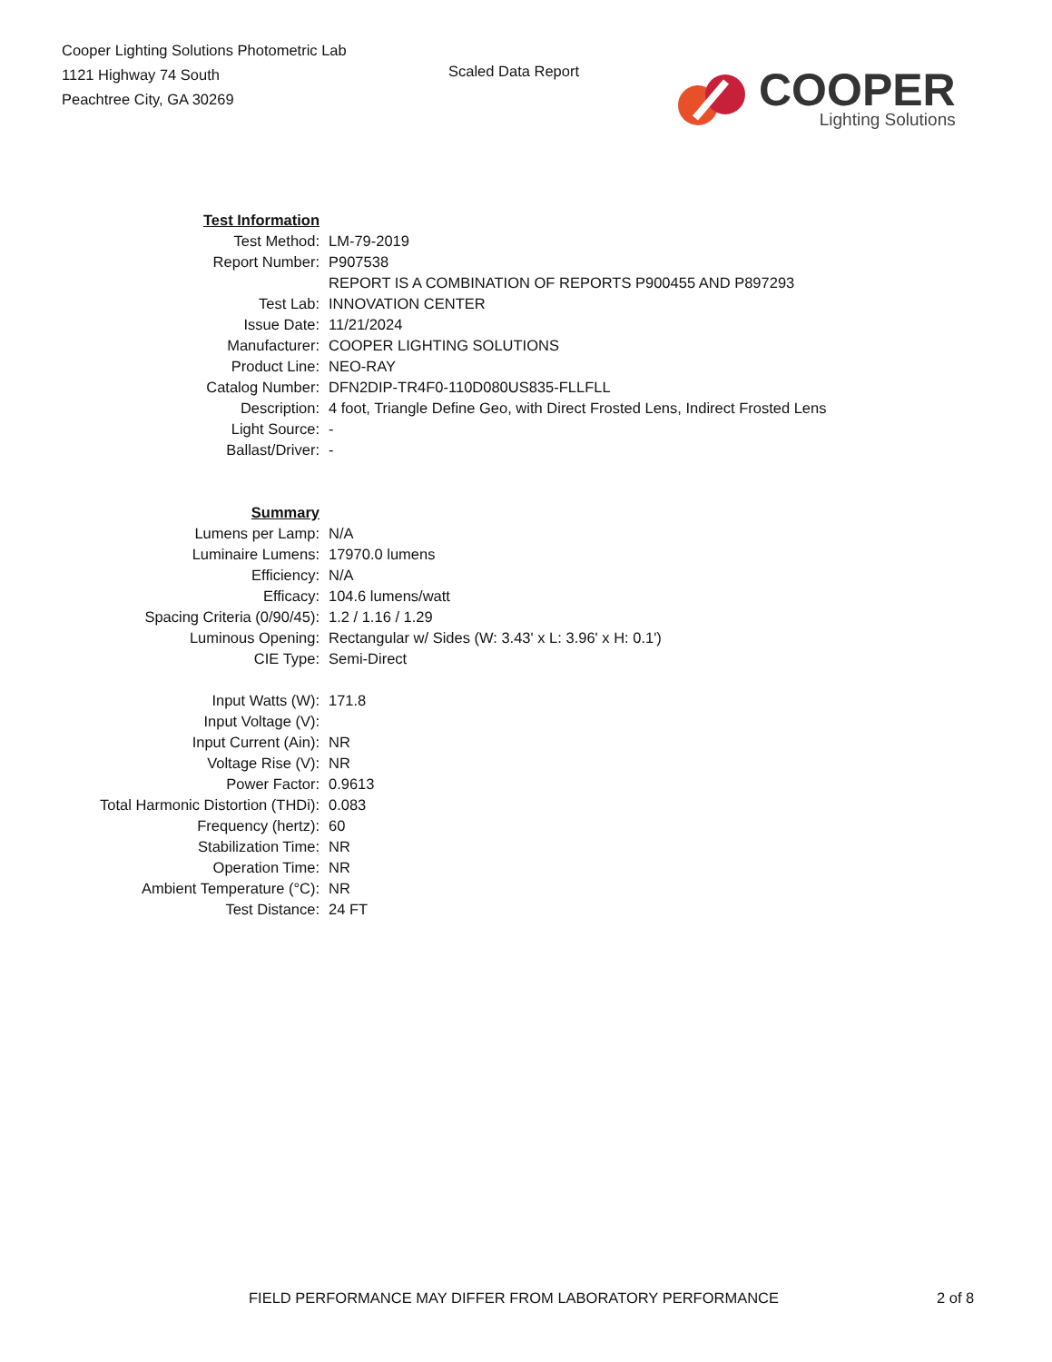Cooper Lighting Solutions Photometric Lab
1121 Highway 74 South
Peachtree City, GA 30269
Scaled Data Report
COOPER
Lighting Solutions
| Test Information | |
| Test Method: | LM-79-2019 |
| Report Number: | P907538 |
| | REPORT IS A COMBINATION OF REPORTS P900455 AND P897293 |
| Test Lab: | INNOVATION CENTER |
| Issue Date: | 11/21/2024 |
| Manufacturer: | COOPER LIGHTING SOLUTIONS |
| Product Line: | NEO-RAY |
| Catalog Number: | DFN2DIP-TR4F0-110D080US835-FLLFLL |
| Description: | 4 foot, Triangle Define Geo, with Direct Frosted Lens, Indirect Frosted Lens |
| Light Source: | - |
| Ballast/Driver: | - |
| Summary | |
| Lumens per Lamp: | N/A |
| Luminaire Lumens: | 17970.0 lumens |
| Efficiency: | N/A |
| Efficacy: | 104.6 lumens/watt |
| Spacing Criteria (0/90/45): | 1.2 / 1.16 / 1.29 |
| Luminous Opening: | Rectangular w/ Sides (W: 3.43' x L: 3.96' x H: 0.1') |
| CIE Type: | Semi-Direct |
| Input Watts (W): | 171.8 |
| Input Voltage (V): | |
| Input Current (Ain): | NR |
| Voltage Rise (V): | NR |
| Power Factor: | 0.9613 |
| Total Harmonic Distortion (THDi): | 0.083 |
| Frequency (hertz): | 60 |
| Stabilization Time: | NR |
| Operation Time: | NR |
| Ambient Temperature (°C): | NR |
| Test Distance: | 24 FT |
FIELD PERFORMANCE MAY DIFFER FROM LABORATORY PERFORMANCE 2 of 8